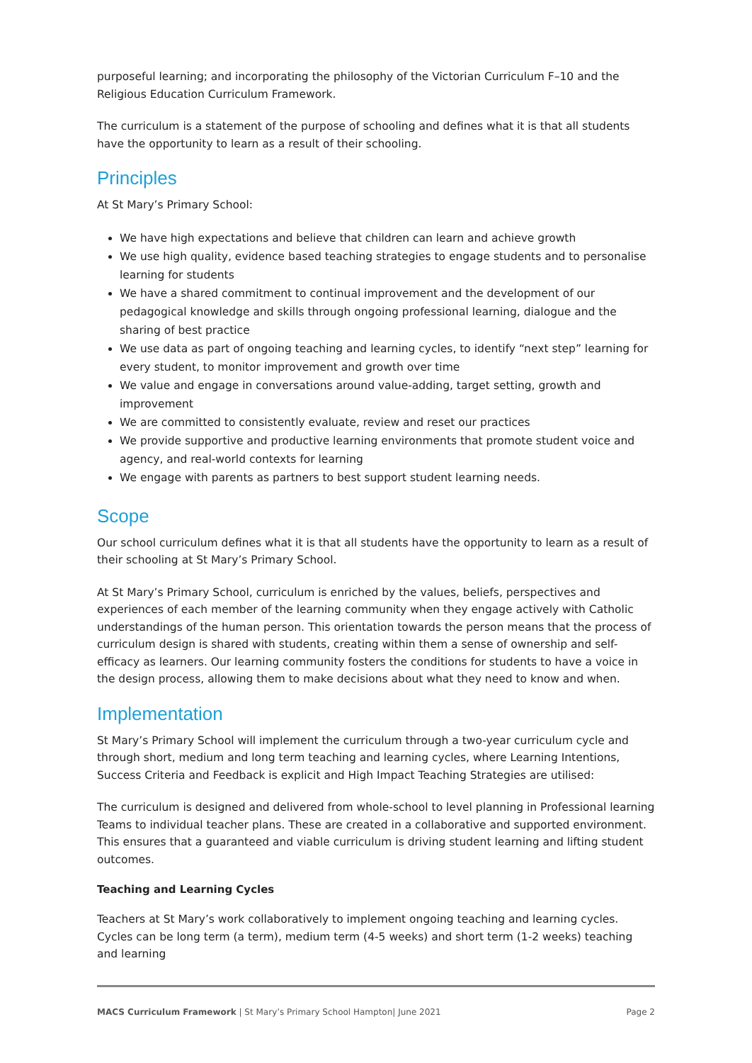purposeful learning; and incorporating the philosophy of the Victorian Curriculum F–10 and the Religious Education Curriculum Framework.
The curriculum is a statement of the purpose of schooling and defines what it is that all students have the opportunity to learn as a result of their schooling.
Principles
At St Mary’s Primary School:
We have high expectations and believe that children can learn and achieve growth
We use high quality, evidence based teaching strategies to engage students and to personalise learning for students
We have a shared commitment to continual improvement and the development of our pedagogical knowledge and skills through ongoing professional learning, dialogue and the sharing of best practice
We use data as part of ongoing teaching and learning cycles, to identify “next step” learning for every student, to monitor improvement and growth over time
We value and engage in conversations around value-adding, target setting, growth and improvement
We are committed to consistently evaluate, review and reset our practices
We provide supportive and productive learning environments that promote student voice and agency, and real-world contexts for learning
We engage with parents as partners to best support student learning needs.
Scope
Our school curriculum defines what it is that all students have the opportunity to learn as a result of their schooling at St Mary’s Primary School.
At St Mary’s Primary School, curriculum is enriched by the values, beliefs, perspectives and experiences of each member of the learning community when they engage actively with Catholic understandings of the human person. This orientation towards the person means that the process of curriculum design is shared with students, creating within them a sense of ownership and self-efficacy as learners. Our learning community fosters the conditions for students to have a voice in the design process, allowing them to make decisions about what they need to know and when.
Implementation
St Mary’s Primary School will implement the curriculum through a two-year curriculum cycle and through short, medium and long term teaching and learning cycles, where Learning Intentions, Success Criteria and Feedback is explicit and High Impact Teaching Strategies are utilised:
The curriculum is designed and delivered from whole-school to level planning in Professional learning Teams to individual teacher plans. These are created in a collaborative and supported environment. This ensures that a guaranteed and viable curriculum is driving student learning and lifting student outcomes.
Teaching and Learning Cycles
Teachers at St Mary’s work collaboratively to implement ongoing teaching and learning cycles. Cycles can be long term (a term), medium term (4-5 weeks) and short term (1-2 weeks) teaching and learning
MACS Curriculum Framework | St Mary’s Primary School Hampton| June 2021 Page 2